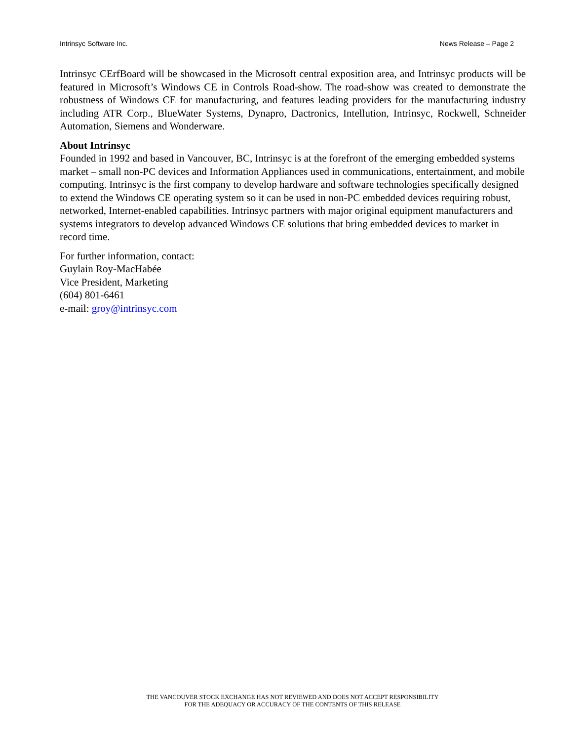Intrinsyc Software Inc. News Release – Page 2
Intrinsyc CErfBoard will be showcased in the Microsoft central exposition area, and Intrinsyc products will be featured in Microsoft’s Windows CE in Controls Road-show. The road-show was created to demonstrate the robustness of Windows CE for manufacturing, and features leading providers for the manufacturing industry including ATR Corp., BlueWater Systems, Dynapro, Dactronics, Intellution, Intrinsyc, Rockwell, Schneider Automation, Siemens and Wonderware.
About Intrinsyc
Founded in 1992 and based in Vancouver, BC, Intrinsyc is at the forefront of the emerging embedded systems market – small non-PC devices and Information Appliances used in communications, entertainment, and mobile computing. Intrinsyc is the first company to develop hardware and software technologies specifically designed to extend the Windows CE operating system so it can be used in non-PC embedded devices requiring robust, networked, Internet-enabled capabilities. Intrinsyc partners with major original equipment manufacturers and systems integrators to develop advanced Windows CE solutions that bring embedded devices to market in record time.
For further information, contact:
Guylain Roy-MacHabée
Vice President, Marketing
(604) 801-6461
e-mail: groy@intrinsyc.com
THE VANCOUVER STOCK EXCHANGE HAS NOT REVIEWED AND DOES NOT ACCEPT RESPONSIBILITY
FOR THE ADEQUACY OR ACCURACY OF THE CONTENTS OF THIS RELEASE